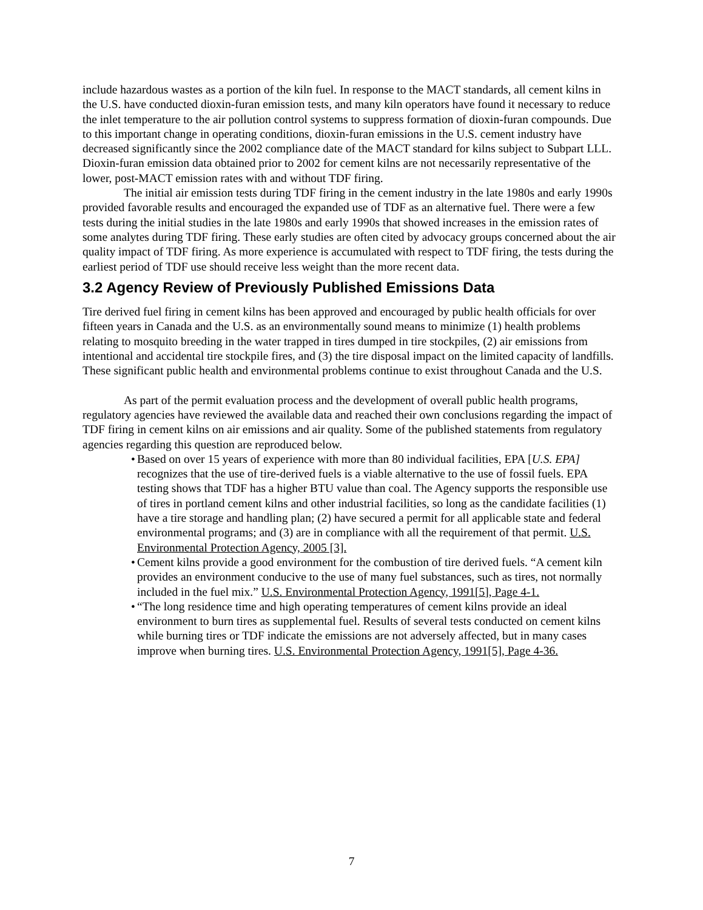include hazardous wastes as a portion of the kiln fuel. In response to the MACT standards, all cement kilns in the U.S. have conducted dioxin-furan emission tests, and many kiln operators have found it necessary to reduce the inlet temperature to the air pollution control systems to suppress formation of dioxin-furan compounds. Due to this important change in operating conditions, dioxin-furan emissions in the U.S. cement industry have decreased significantly since the 2002 compliance date of the MACT standard for kilns subject to Subpart LLL. Dioxin-furan emission data obtained prior to 2002 for cement kilns are not necessarily representative of the lower, post-MACT emission rates with and without TDF firing.
The initial air emission tests during TDF firing in the cement industry in the late 1980s and early 1990s provided favorable results and encouraged the expanded use of TDF as an alternative fuel. There were a few tests during the initial studies in the late 1980s and early 1990s that showed increases in the emission rates of some analytes during TDF firing. These early studies are often cited by advocacy groups concerned about the air quality impact of TDF firing. As more experience is accumulated with respect to TDF firing, the tests during the earliest period of TDF use should receive less weight than the more recent data.
3.2 Agency Review of Previously Published Emissions Data
Tire derived fuel firing in cement kilns has been approved and encouraged by public health officials for over fifteen years in Canada and the U.S. as an environmentally sound means to minimize (1) health problems relating to mosquito breeding in the water trapped in tires dumped in tire stockpiles, (2) air emissions from intentional and accidental tire stockpile fires, and (3) the tire disposal impact on the limited capacity of landfills. These significant public health and environmental problems continue to exist throughout Canada and the U.S.
As part of the permit evaluation process and the development of overall public health programs, regulatory agencies have reviewed the available data and reached their own conclusions regarding the impact of TDF firing in cement kilns on air emissions and air quality. Some of the published statements from regulatory agencies regarding this question are reproduced below.
• Based on over 15 years of experience with more than 80 individual facilities, EPA [U.S. EPA] recognizes that the use of tire-derived fuels is a viable alternative to the use of fossil fuels. EPA testing shows that TDF has a higher BTU value than coal. The Agency supports the responsible use of tires in portland cement kilns and other industrial facilities, so long as the candidate facilities (1) have a tire storage and handling plan; (2) have secured a permit for all applicable state and federal environmental programs; and (3) are in compliance with all the requirement of that permit. U.S. Environmental Protection Agency, 2005 [3].
• Cement kilns provide a good environment for the combustion of tire derived fuels. “A cement kiln provides an environment conducive to the use of many fuel substances, such as tires, not normally included in the fuel mix.” U.S. Environmental Protection Agency, 1991[5], Page 4-1.
• “The long residence time and high operating temperatures of cement kilns provide an ideal environment to burn tires as supplemental fuel. Results of several tests conducted on cement kilns while burning tires or TDF indicate the emissions are not adversely affected, but in many cases improve when burning tires. U.S. Environmental Protection Agency, 1991[5], Page 4-36.
7